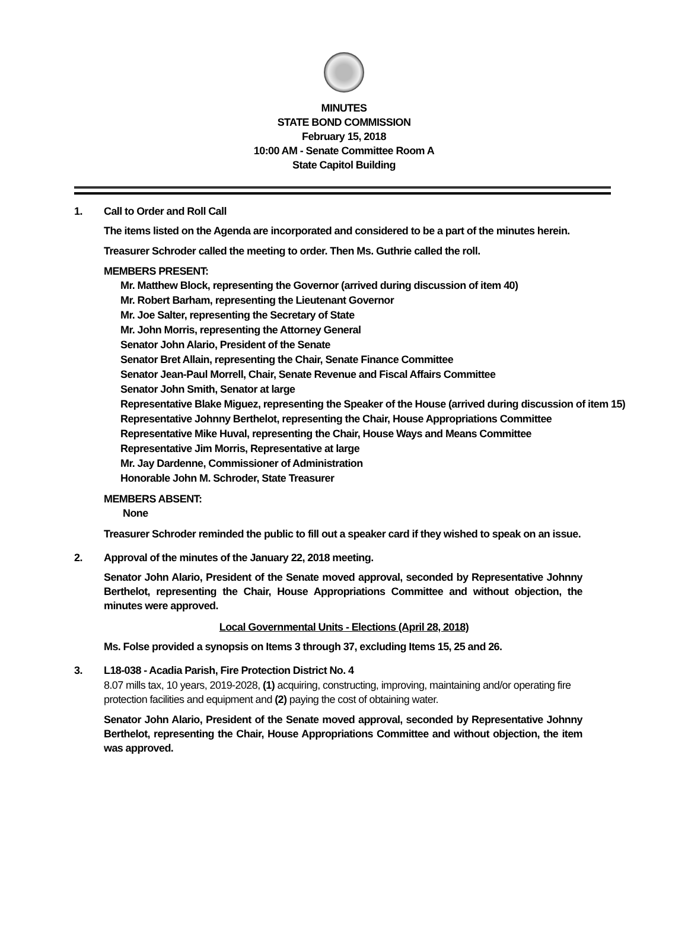MINUTES
STATE BOND COMMISSION
February 15, 2018
10:00 AM - Senate Committee Room A
State Capitol Building
1. Call to Order and Roll Call
The items listed on the Agenda are incorporated and considered to be a part of the minutes herein.
Treasurer Schroder called the meeting to order. Then Ms. Guthrie called the roll.
MEMBERS PRESENT:
Mr. Matthew Block, representing the Governor (arrived during discussion of item 40)
Mr. Robert Barham, representing the Lieutenant Governor
Mr. Joe Salter, representing the Secretary of State
Mr. John Morris, representing the Attorney General
Senator John Alario, President of the Senate
Senator Bret Allain, representing the Chair, Senate Finance Committee
Senator Jean-Paul Morrell, Chair, Senate Revenue and Fiscal Affairs Committee
Senator John Smith, Senator at large
Representative Blake Miguez, representing the Speaker of the House (arrived during discussion of item 15)
Representative Johnny Berthelot, representing the Chair, House Appropriations Committee
Representative Mike Huval, representing the Chair, House Ways and Means Committee
Representative Jim Morris, Representative at large
Mr. Jay Dardenne, Commissioner of Administration
Honorable John M. Schroder, State Treasurer
MEMBERS ABSENT:
None
Treasurer Schroder reminded the public to fill out a speaker card if they wished to speak on an issue.
2. Approval of the minutes of the January 22, 2018 meeting.
Senator John Alario, President of the Senate moved approval, seconded by Representative Johnny Berthelot, representing the Chair, House Appropriations Committee and without objection, the minutes were approved.
Local Governmental Units - Elections (April 28, 2018)
Ms. Folse provided a synopsis on Items 3 through 37, excluding Items 15, 25 and 26.
3. L18-038 - Acadia Parish, Fire Protection District No. 4
8.07 mills tax, 10 years, 2019-2028, (1) acquiring, constructing, improving, maintaining and/or operating fire protection facilities and equipment and (2) paying the cost of obtaining water.
Senator John Alario, President of the Senate moved approval, seconded by Representative Johnny Berthelot, representing the Chair, House Appropriations Committee and without objection, the item was approved.